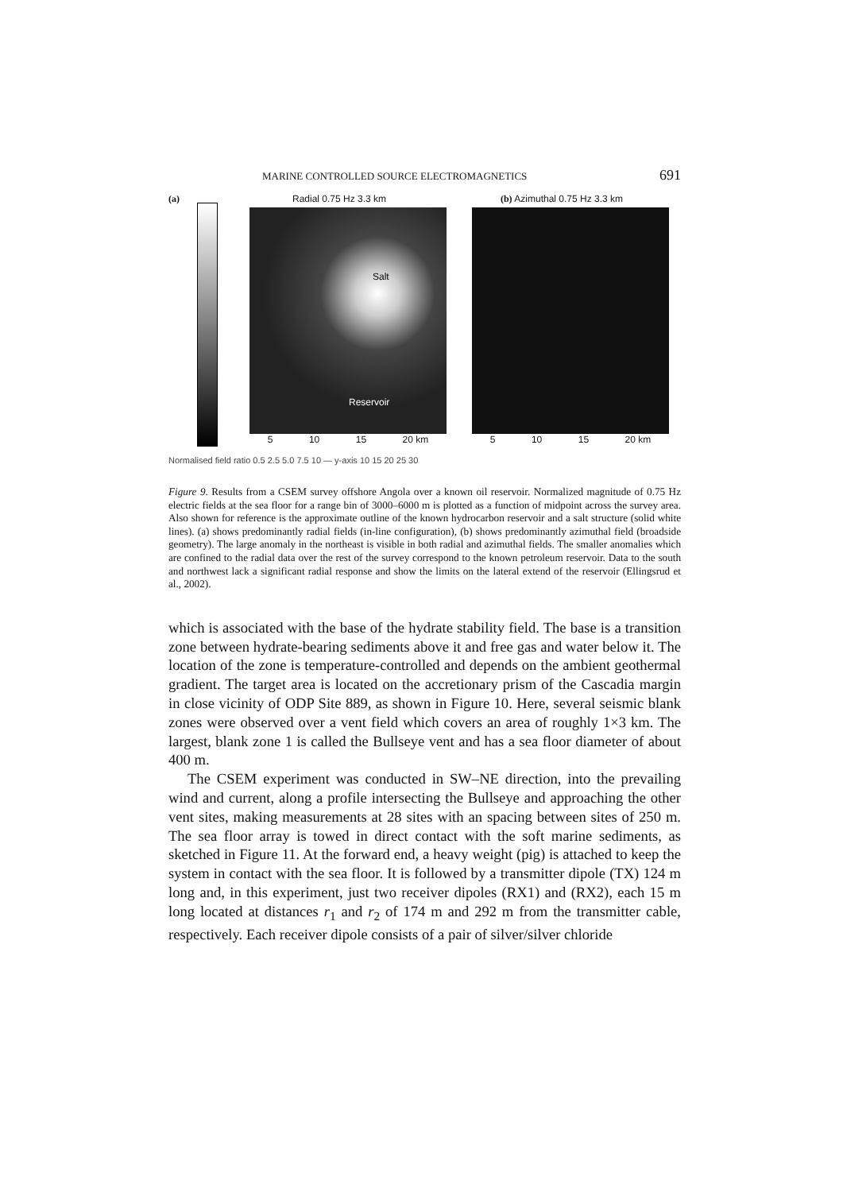MARINE CONTROLLED SOURCE ELECTROMAGNETICS 691
(a)
Radial 0.75 Hz 3.3 km
Salt
Reservoir
5 10 15 20 km
(b) Azimuthal 0.75 Hz 3.3 km
5 10 15 20 km
Normalised field ratio 0.5 2.5 5.0 7.5 10 — y-axis 10 15 20 25 30
Figure 9. Results from a CSEM survey offshore Angola over a known oil reservoir. Normalized magnitude of 0.75 Hz electric fields at the sea floor for a range bin of 3000–6000 m is plotted as a function of midpoint across the survey area. Also shown for reference is the approximate outline of the known hydrocarbon reservoir and a salt structure (solid white lines). (a) shows predominantly radial fields (in-line configuration), (b) shows predominantly azimuthal field (broadside geometry). The large anomaly in the northeast is visible in both radial and azimuthal fields. The smaller anomalies which are confined to the radial data over the rest of the survey correspond to the known petroleum reservoir. Data to the south and northwest lack a significant radial response and show the limits on the lateral extend of the reservoir (Ellingsrud et al., 2002).
which is associated with the base of the hydrate stability field. The base is a transition zone between hydrate-bearing sediments above it and free gas and water below it. The location of the zone is temperature-controlled and depends on the ambient geothermal gradient. The target area is located on the accretionary prism of the Cascadia margin in close vicinity of ODP Site 889, as shown in Figure 10. Here, several seismic blank zones were observed over a vent field which covers an area of roughly 1×3 km. The largest, blank zone 1 is called the Bullseye vent and has a sea floor diameter of about 400 m.
The CSEM experiment was conducted in SW–NE direction, into the prevailing wind and current, along a profile intersecting the Bullseye and approaching the other vent sites, making measurements at 28 sites with an spacing between sites of 250 m. The sea floor array is towed in direct contact with the soft marine sediments, as sketched in Figure 11. At the forward end, a heavy weight (pig) is attached to keep the system in contact with the sea floor. It is followed by a transmitter dipole (TX) 124 m long and, in this experiment, just two receiver dipoles (RX1) and (RX2), each 15 m long located at distances r<sub>1</sub> and r<sub>2</sub> of 174 m and 292 m from the transmitter cable, respectively. Each receiver dipole consists of a pair of silver/silver chloride